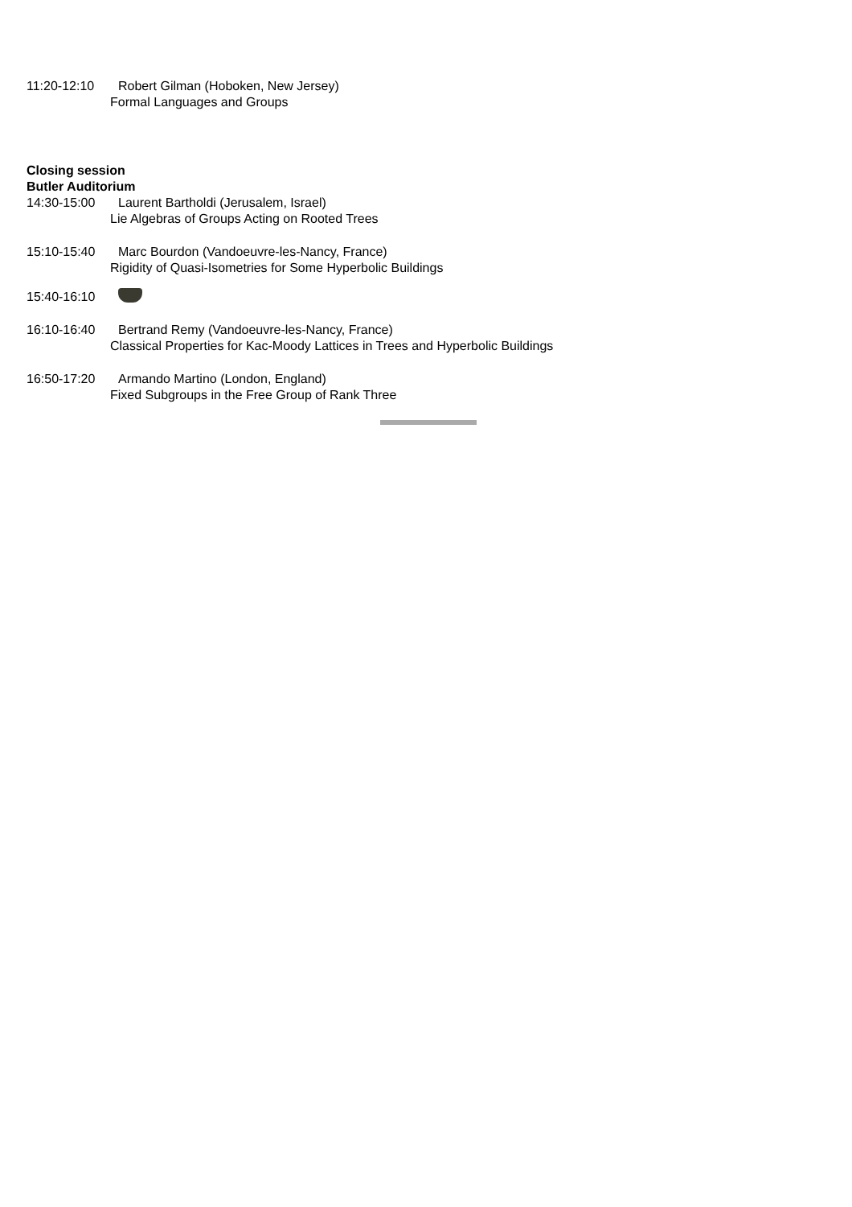11:20-12:10 Robert Gilman (Hoboken, New Jersey)
Formal Languages and Groups
Closing session
Butler Auditorium
14:30-15:00 Laurent Bartholdi (Jerusalem, Israel)
Lie Algebras of Groups Acting on Rooted Trees
15:10-15:40 Marc Bourdon (Vandoeuvre-les-Nancy, France)
Rigidity of Quasi-Isometries for Some Hyperbolic Buildings
15:40-16:10
16:10-16:40 Bertrand Remy (Vandoeuvre-les-Nancy, France)
Classical Properties for Kac-Moody Lattices in Trees and Hyperbolic Buildings
16:50-17:20 Armando Martino (London, England)
Fixed Subgroups in the Free Group of Rank Three